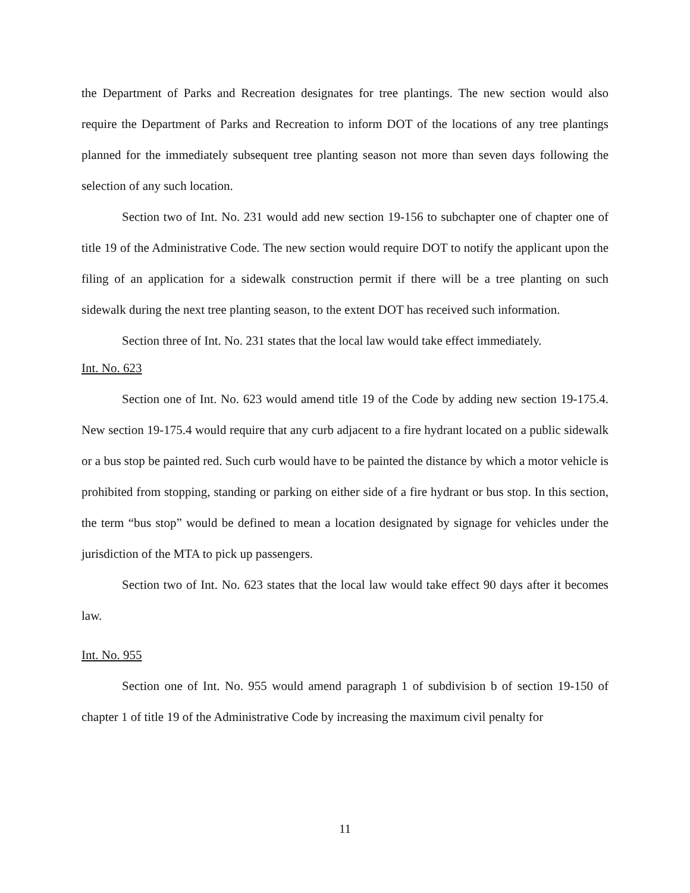the Department of Parks and Recreation designates for tree plantings. The new section would also require the Department of Parks and Recreation to inform DOT of the locations of any tree plantings planned for the immediately subsequent tree planting season not more than seven days following the selection of any such location.
Section two of Int. No. 231 would add new section 19-156 to subchapter one of chapter one of title 19 of the Administrative Code. The new section would require DOT to notify the applicant upon the filing of an application for a sidewalk construction permit if there will be a tree planting on such sidewalk during the next tree planting season, to the extent DOT has received such information.
Section three of Int. No. 231 states that the local law would take effect immediately.
Int. No. 623
Section one of Int. No. 623 would amend title 19 of the Code by adding new section 19-175.4. New section 19-175.4 would require that any curb adjacent to a fire hydrant located on a public sidewalk or a bus stop be painted red. Such curb would have to be painted the distance by which a motor vehicle is prohibited from stopping, standing or parking on either side of a fire hydrant or bus stop. In this section, the term “bus stop” would be defined to mean a location designated by signage for vehicles under the jurisdiction of the MTA to pick up passengers.
Section two of Int. No. 623 states that the local law would take effect 90 days after it becomes law.
Int. No. 955
Section one of Int. No. 955 would amend paragraph 1 of subdivision b of section 19-150 of chapter 1 of title 19 of the Administrative Code by increasing the maximum civil penalty for
11